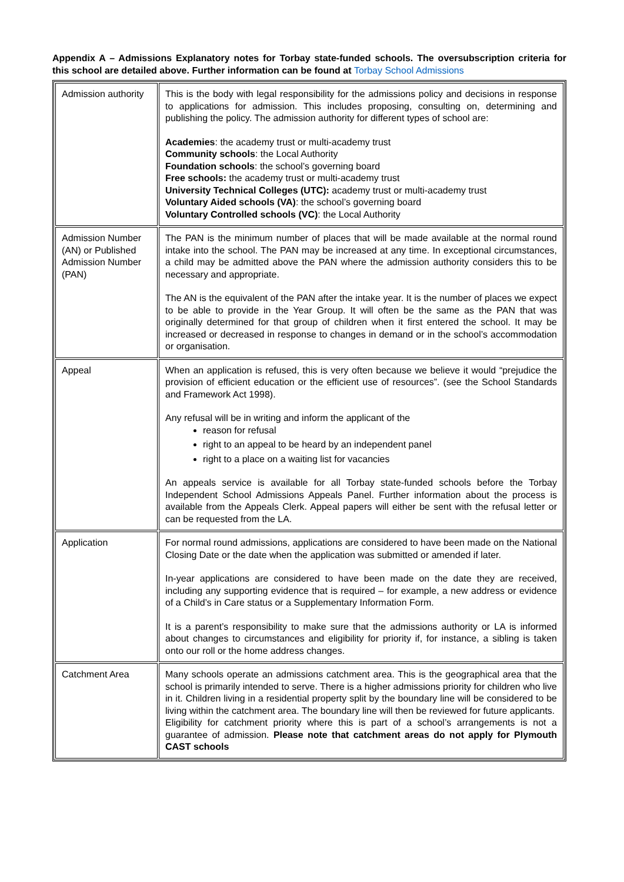Appendix A – Admissions Explanatory notes for Torbay state-funded schools. The oversubscription criteria for this school are detailed above. Further information can be found at Torbay School Admissions
| Admission authority | This is the body with legal responsibility for the admissions policy and decisions in response to applications for admission. This includes proposing, consulting on, determining and publishing the policy. The admission authority for different types of school are: Academies : the academy trust or multi-academy trust Community schools : the Local Authority Foundation schools : the school’s governing board Free schools: the academy trust or multi-academy trust University Technical Colleges (UTC): academy trust or multi-academy trust Voluntary Aided schools (VA) : the school’s governing board Voluntary Controlled schools (VC) : the Local Authority |
| Admission Number (AN) or Published Admission Number (PAN) | The PAN is the minimum number of places that will be made available at the normal round intake into the school. The PAN may be increased at any time. In exceptional circumstances, a child may be admitted above the PAN where the admission authority considers this to be necessary and appropriate. The AN is the equivalent of the PAN after the intake year. It is the number of places we expect to be able to provide in the Year Group. It will often be the same as the PAN that was originally determined for that group of children when it first entered the school. It may be increased or decreased in response to changes in demand or in the school’s accommodation or organisation. |
| Appeal | When an application is refused, this is very often because we believe it would “prejudice the provision of efficient education or the efficient use of resources”. (see the School Standards and Framework Act 1998). Any refusal will be in writing and inform the applicant of the reason for refusal right to an appeal to be heard by an independent panel right to a place on a waiting list for vacancies An appeals service is available for all Torbay state-funded schools before the Torbay Independent School Admissions Appeals Panel. Further information about the process is available from the Appeals Clerk. Appeal papers will either be sent with the refusal letter or can be requested from the LA. |
| Application | For normal round admissions, applications are considered to have been made on the National Closing Date or the date when the application was submitted or amended if later. In-year applications are considered to have been made on the date they are received, including any supporting evidence that is required – for example, a new address or evidence of a Child’s in Care status or a Supplementary Information Form. It is a parent’s responsibility to make sure that the admissions authority or LA is informed about changes to circumstances and eligibility for priority if, for instance, a sibling is taken onto our roll or the home address changes. |
| Catchment Area | Many schools operate an admissions catchment area. This is the geographical area that the school is primarily intended to serve. There is a higher admissions priority for children who live in it. Children living in a residential property split by the boundary line will be considered to be living within the catchment area. The boundary line will then be reviewed for future applicants. Eligibility for catchment priority where this is part of a school’s arrangements is not a guarantee of admission. Please note that catchment areas do not apply for Plymouth CAST schools |